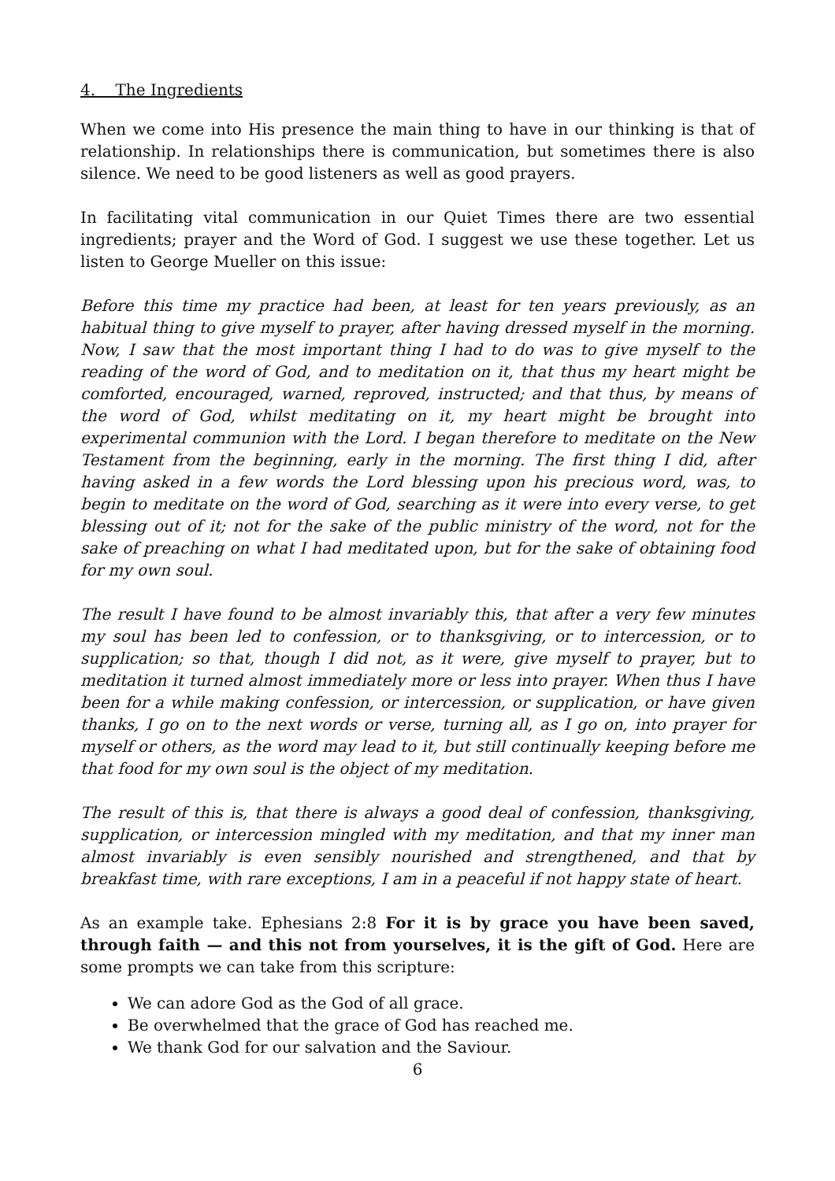4. The Ingredients
When we come into His presence the main thing to have in our thinking is that of relationship. In relationships there is communication, but sometimes there is also silence. We need to be good listeners as well as good prayers.
In facilitating vital communication in our Quiet Times there are two essential ingredients; prayer and the Word of God. I suggest we use these together. Let us listen to George Mueller on this issue:
Before this time my practice had been, at least for ten years previously, as an habitual thing to give myself to prayer, after having dressed myself in the morning. Now, I saw that the most important thing I had to do was to give myself to the reading of the word of God, and to meditation on it, that thus my heart might be comforted, encouraged, warned, reproved, instructed; and that thus, by means of the word of God, whilst meditating on it, my heart might be brought into experimental communion with the Lord. I began therefore to meditate on the New Testament from the beginning, early in the morning. The first thing I did, after having asked in a few words the Lord blessing upon his precious word, was, to begin to meditate on the word of God, searching as it were into every verse, to get blessing out of it; not for the sake of the public ministry of the word, not for the sake of preaching on what I had meditated upon, but for the sake of obtaining food for my own soul.
The result I have found to be almost invariably this, that after a very few minutes my soul has been led to confession, or to thanksgiving, or to intercession, or to supplication; so that, though I did not, as it were, give myself to prayer, but to meditation it turned almost immediately more or less into prayer. When thus I have been for a while making confession, or intercession, or supplication, or have given thanks, I go on to the next words or verse, turning all, as I go on, into prayer for myself or others, as the word may lead to it, but still continually keeping before me that food for my own soul is the object of my meditation.
The result of this is, that there is always a good deal of confession, thanksgiving, supplication, or intercession mingled with my meditation, and that my inner man almost invariably is even sensibly nourished and strengthened, and that by breakfast time, with rare exceptions, I am in a peaceful if not happy state of heart.
As an example take. Ephesians 2:8 For it is by grace you have been saved, through faith — and this not from yourselves, it is the gift of God. Here are some prompts we can take from this scripture:
We can adore God as the God of all grace.
Be overwhelmed that the grace of God has reached me.
We thank God for our salvation and the Saviour.
6